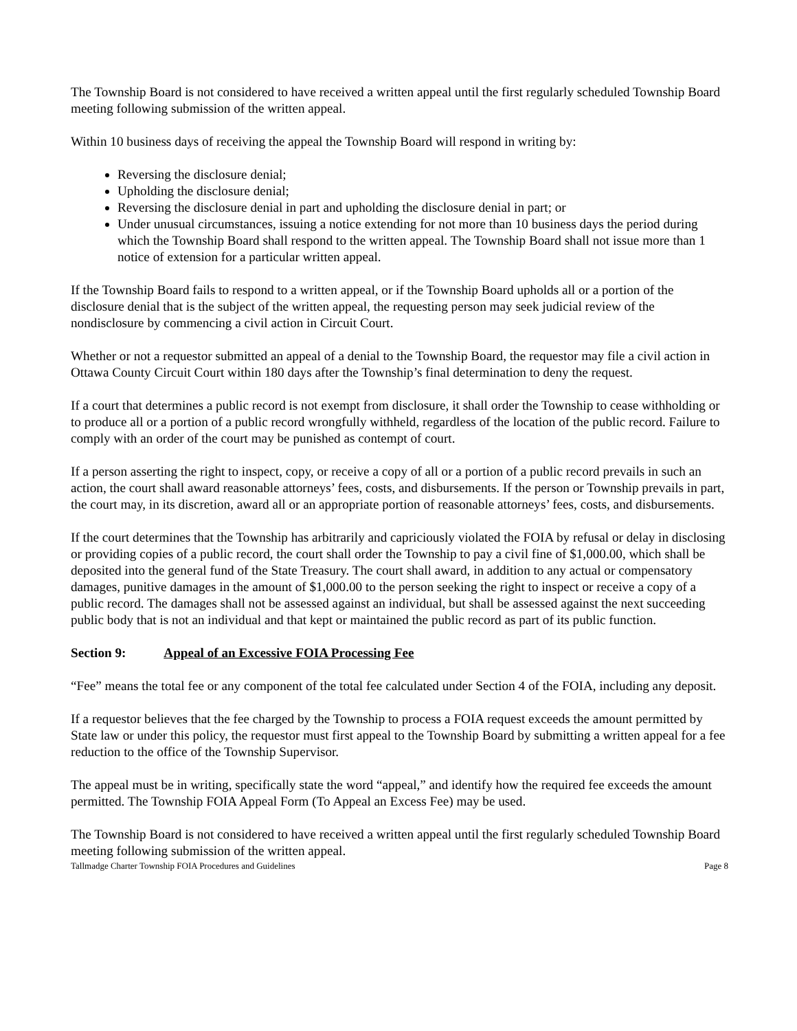The Township Board is not considered to have received a written appeal until the first regularly scheduled Township Board meeting following submission of the written appeal.
Within 10 business days of receiving the appeal the Township Board will respond in writing by:
Reversing the disclosure denial;
Upholding the disclosure denial;
Reversing the disclosure denial in part and upholding the disclosure denial in part; or
Under unusual circumstances, issuing a notice extending for not more than 10 business days the period during which the Township Board shall respond to the written appeal. The Township Board shall not issue more than 1 notice of extension for a particular written appeal.
If the Township Board fails to respond to a written appeal, or if the Township Board upholds all or a portion of the disclosure denial that is the subject of the written appeal, the requesting person may seek judicial review of the nondisclosure by commencing a civil action in Circuit Court.
Whether or not a requestor submitted an appeal of a denial to the Township Board, the requestor may file a civil action in Ottawa County Circuit Court within 180 days after the Township’s final determination to deny the request.
If a court that determines a public record is not exempt from disclosure, it shall order the Township to cease withholding or to produce all or a portion of a public record wrongfully withheld, regardless of the location of the public record. Failure to comply with an order of the court may be punished as contempt of court.
If a person asserting the right to inspect, copy, or receive a copy of all or a portion of a public record prevails in such an action, the court shall award reasonable attorneys’ fees, costs, and disbursements. If the person or Township prevails in part, the court may, in its discretion, award all or an appropriate portion of reasonable attorneys’ fees, costs, and disbursements.
If the court determines that the Township has arbitrarily and capriciously violated the FOIA by refusal or delay in disclosing or providing copies of a public record, the court shall order the Township to pay a civil fine of $1,000.00, which shall be deposited into the general fund of the State Treasury. The court shall award, in addition to any actual or compensatory damages, punitive damages in the amount of $1,000.00 to the person seeking the right to inspect or receive a copy of a public record. The damages shall not be assessed against an individual, but shall be assessed against the next succeeding public body that is not an individual and that kept or maintained the public record as part of its public function.
Section 9: Appeal of an Excessive FOIA Processing Fee
“Fee” means the total fee or any component of the total fee calculated under Section 4 of the FOIA, including any deposit.
If a requestor believes that the fee charged by the Township to process a FOIA request exceeds the amount permitted by State law or under this policy, the requestor must first appeal to the Township Board by submitting a written appeal for a fee reduction to the office of the Township Supervisor.
The appeal must be in writing, specifically state the word “appeal,” and identify how the required fee exceeds the amount permitted. The Township FOIA Appeal Form (To Appeal an Excess Fee) may be used.
The Township Board is not considered to have received a written appeal until the first regularly scheduled Township Board meeting following submission of the written appeal.
Tallmadge Charter Township FOIA Procedures and Guidelines Page 8